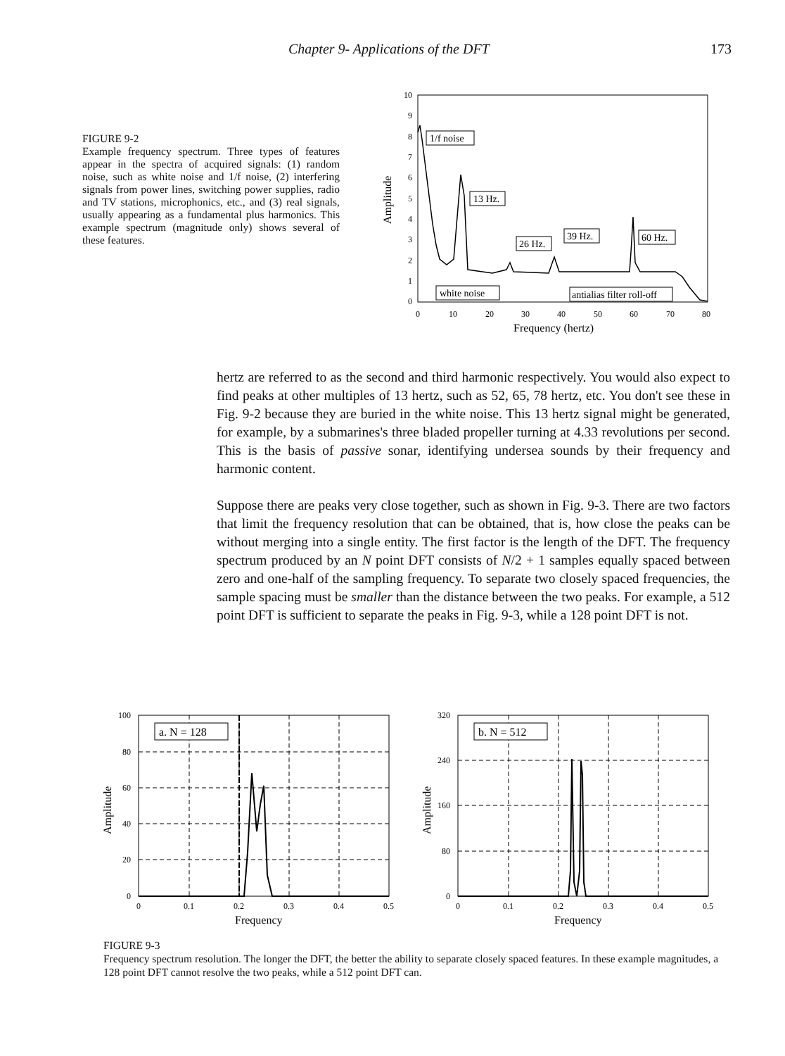Chapter 9- Applications of the DFT 173
FIGURE 9-2
Example frequency spectrum. Three types of features appear in the spectra of acquired signals: (1) random noise, such as white noise and 1/f noise, (2) interfering signals from power lines, switching power supplies, radio and TV stations, microphonics, etc., and (3) real signals, usually appearing as a fundamental plus harmonics. This example spectrum (magnitude only) shows several of these features.
0
1
2
3
4
5
6
7
8
9
10
0
10
20
30
40
50
60
70
80
Frequency (hertz)
Amplitude
1/f noise
13 Hz.
26 Hz.
39 Hz.
60 Hz.
white noise
antialias filter roll-off
hertz are referred to as the second and third harmonic respectively. You would also expect to find peaks at other multiples of 13 hertz, such as 52, 65, 78 hertz, etc. You don't see these in Fig. 9-2 because they are buried in the white noise. This 13 hertz signal might be generated, for example, by a submarines's three bladed propeller turning at 4.33 revolutions per second. This is the basis of passive sonar, identifying undersea sounds by their frequency and harmonic content.
Suppose there are peaks very close together, such as shown in Fig. 9-3. There are two factors that limit the frequency resolution that can be obtained, that is, how close the peaks can be without merging into a single entity. The first factor is the length of the DFT. The frequency spectrum produced by an N point DFT consists of N/2 + 1 samples equally spaced between zero and one-half of the sampling frequency. To separate two closely spaced frequencies, the sample spacing must be smaller than the distance between the two peaks. For example, a 512 point DFT is sufficient to separate the peaks in Fig. 9-3, while a 128 point DFT is not.
0
20
40
60
80
100
0
0.1
0.2
0.3
0.4
0.5
0
80
160
240
320
0
0.1
0.2
0.3
0.4
0.5
Frequency
Frequency
Amplitude
Amplitude
a. N = 128
b. N = 512
FIGURE 9-3
Frequency spectrum resolution. The longer the DFT, the better the ability to separate closely spaced features. In these example magnitudes, a 128 point DFT cannot resolve the two peaks, while a 512 point DFT can.